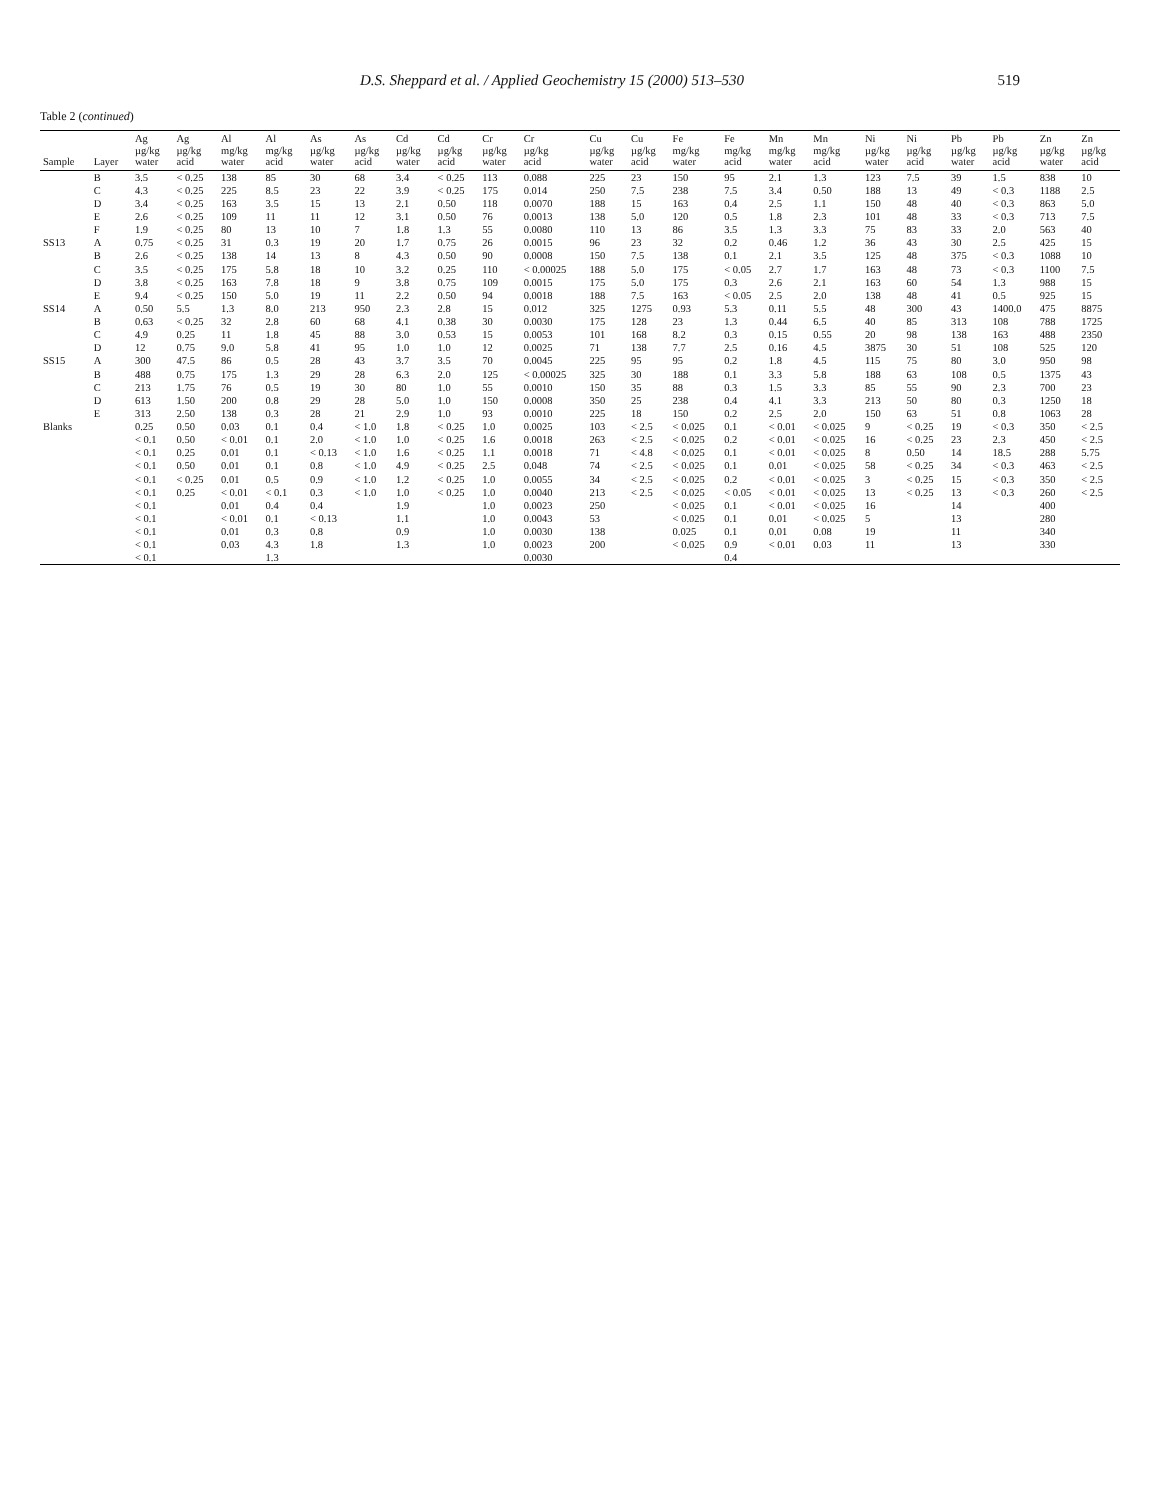D.S. Sheppard et al. / Applied Geochemistry 15 (2000) 513–530 519
Table 2 (continued)
| Sample | Layer | Ag µg/kg water | Ag µg/kg acid | Al mg/kg water | Al mg/kg acid | As µg/kg water | As µg/kg acid | Cd µg/kg water | Cd µg/kg acid | Cr µg/kg water | Cr µg/kg acid | Cu µg/kg water | Cu µg/kg acid | Fe mg/kg water | Fe mg/kg acid | Mn mg/kg water | Mn mg/kg acid | Ni µg/kg water | Ni µg/kg acid | Pb µg/kg water | Pb µg/kg acid | Zn µg/kg water | Zn µg/kg acid |
| --- | --- | --- | --- | --- | --- | --- | --- | --- | --- | --- | --- | --- | --- | --- | --- | --- | --- | --- | --- | --- | --- | --- | --- |
| | B | 3.5 | < 0.25 | 138 | 85 | 30 | 68 | 3.4 | < 0.25 | 113 | 0.088 | 225 | 23 | 150 | 95 | 2.1 | 1.3 | 123 | 7.5 | 39 | 1.5 | 838 | 10 |
| | C | 4.3 | < 0.25 | 225 | 8.5 | 23 | 22 | 3.9 | < 0.25 | 175 | 0.014 | 250 | 7.5 | 238 | 7.5 | 3.4 | 0.50 | 188 | 13 | 49 | < 0.3 | 1188 | 2.5 |
| | D | 3.4 | < 0.25 | 163 | 3.5 | 15 | 13 | 2.1 | 0.50 | 118 | 0.0070 | 188 | 15 | 163 | 0.4 | 2.5 | 1.1 | 150 | 48 | 40 | < 0.3 | 863 | 5.0 |
| | E | 2.6 | < 0.25 | 109 | 11 | 11 | 12 | 3.1 | 0.50 | 76 | 0.0013 | 138 | 5.0 | 120 | 0.5 | 1.8 | 2.3 | 101 | 48 | 33 | < 0.3 | 713 | 7.5 |
| | F | 1.9 | < 0.25 | 80 | 13 | 10 | 7 | 1.8 | 1.3 | 55 | 0.0080 | 110 | 13 | 86 | 3.5 | 1.3 | 3.3 | 75 | 83 | 33 | 2.0 | 563 | 40 |
| SS13 | A | 0.75 | < 0.25 | 31 | 0.3 | 19 | 20 | 1.7 | 0.75 | 26 | 0.0015 | 96 | 23 | 32 | 0.2 | 0.46 | 1.2 | 36 | 43 | 30 | 2.5 | 425 | 15 |
| | B | 2.6 | < 0.25 | 138 | 14 | 13 | 8 | 4.3 | 0.50 | 90 | 0.0008 | 150 | 7.5 | 138 | 0.1 | 2.1 | 3.5 | 125 | 48 | 375 | < 0.3 | 1088 | 10 |
| | C | 3.5 | < 0.25 | 175 | 5.8 | 18 | 10 | 3.2 | 0.25 | 110 | < 0.00025 | 188 | 5.0 | 175 | < 0.05 | 2.7 | 1.7 | 163 | 48 | 73 | < 0.3 | 1100 | 7.5 |
| | D | 3.8 | < 0.25 | 163 | 7.8 | 18 | 9 | 3.8 | 0.75 | 109 | 0.0015 | 175 | 5.0 | 175 | 0.3 | 2.6 | 2.1 | 163 | 60 | 54 | 1.3 | 988 | 15 |
| | E | 9.4 | < 0.25 | 150 | 5.0 | 19 | 11 | 2.2 | 0.50 | 94 | 0.0018 | 188 | 7.5 | 163 | < 0.05 | 2.5 | 2.0 | 138 | 48 | 41 | 0.5 | 925 | 15 |
| SS14 | A | 0.50 | 5.5 | 1.3 | 8.0 | 213 | 950 | 2.3 | 2.8 | 15 | 0.012 | 325 | 1275 | 0.93 | 5.3 | 0.11 | 5.5 | 48 | 300 | 43 | 1400.0 | 475 | 8875 |
| | B | 0.63 | < 0.25 | 32 | 2.8 | 60 | 68 | 4.1 | 0.38 | 30 | 0.0030 | 175 | 128 | 23 | 1.3 | 0.44 | 6.5 | 40 | 85 | 313 | 108 | 788 | 1725 |
| | C | 4.9 | 0.25 | 11 | 1.8 | 45 | 88 | 3.0 | 0.53 | 15 | 0.0053 | 101 | 168 | 8.2 | 0.3 | 0.15 | 0.55 | 20 | 98 | 138 | 163 | 488 | 2350 |
| | D | 12 | 0.75 | 9.0 | 5.8 | 41 | 95 | 1.0 | 1.0 | 12 | 0.0025 | 71 | 138 | 7.7 | 2.5 | 0.16 | 4.5 | 3875 | 30 | 51 | 108 | 525 | 120 |
| SS15 | A | 300 | 47.5 | 86 | 0.5 | 28 | 43 | 3.7 | 3.5 | 70 | 0.0045 | 225 | 95 | 95 | 0.2 | 1.8 | 4.5 | 115 | 75 | 80 | 3.0 | 950 | 98 |
| | B | 488 | 0.75 | 175 | 1.3 | 29 | 28 | 6.3 | 2.0 | 125 | < 0.00025 | 325 | 30 | 188 | 0.1 | 3.3 | 5.8 | 188 | 63 | 108 | 0.5 | 1375 | 43 |
| | C | 213 | 1.75 | 76 | 0.5 | 19 | 30 | 80 | 1.0 | 55 | 0.0010 | 150 | 35 | 88 | 0.3 | 1.5 | 3.3 | 85 | 55 | 90 | 2.3 | 700 | 23 |
| | D | 613 | 1.50 | 200 | 0.8 | 29 | 28 | 5.0 | 1.0 | 150 | 0.0008 | 350 | 25 | 238 | 0.4 | 4.1 | 3.3 | 213 | 50 | 80 | 0.3 | 1250 | 18 |
| | E | 313 | 2.50 | 138 | 0.3 | 28 | 21 | 2.9 | 1.0 | 93 | 0.0010 | 225 | 18 | 150 | 0.2 | 2.5 | 2.0 | 150 | 63 | 51 | 0.8 | 1063 | 28 |
| Blanks | | 0.25 | 0.50 | 0.03 | 0.1 | 0.4 | < 1.0 | 1.8 | < 0.25 | 1.0 | 0.0025 | 103 | < 2.5 | < 0.025 | 0.1 | < 0.01 | < 0.025 | 9 | < 0.25 | 19 | < 0.3 | 350 | < 2.5 |
| | | < 0.1 | 0.50 | < 0.01 | 0.1 | 2.0 | < 1.0 | 1.0 | < 0.25 | 1.6 | 0.0018 | 263 | < 2.5 | < 0.025 | 0.2 | < 0.01 | < 0.025 | 16 | < 0.25 | 23 | 2.3 | 450 | < 2.5 |
| | | < 0.1 | 0.25 | 0.01 | 0.1 | < 0.13 | < 1.0 | 1.6 | < 0.25 | 1.1 | 0.0018 | 71 | < 4.8 | < 0.025 | 0.1 | < 0.01 | < 0.025 | 8 | 0.50 | 14 | 18.5 | 288 | 5.75 |
| | | < 0.1 | 0.50 | 0.01 | 0.1 | 0.8 | < 1.0 | 4.9 | < 0.25 | 2.5 | 0.048 | 74 | < 2.5 | < 0.025 | 0.1 | 0.01 | < 0.025 | 58 | < 0.25 | 34 | < 0.3 | 463 | < 2.5 |
| | | < 0.1 | < 0.25 | 0.01 | 0.5 | 0.9 | < 1.0 | 1.2 | < 0.25 | 1.0 | 0.0055 | 34 | < 2.5 | < 0.025 | 0.2 | < 0.01 | < 0.025 | 3 | < 0.25 | 15 | < 0.3 | 350 | < 2.5 |
| | | < 0.1 | 0.25 | < 0.01 | < 0.1 | 0.3 | < 1.0 | 1.0 | < 0.25 | 1.0 | 0.0040 | 213 | < 2.5 | < 0.025 | < 0.05 | < 0.01 | < 0.025 | 13 | < 0.25 | 13 | < 0.3 | 260 | < 2.5 |
| | | < 0.1 | | 0.01 | 0.4 | 0.4 | | 1.9 | | 1.0 | 0.0023 | 250 | | < 0.025 | 0.1 | < 0.01 | < 0.025 | 16 | | 14 | | 400 | |
| | | < 0.1 | | < 0.01 | 0.1 | < 0.13 | | 1.1 | | 1.0 | 0.0043 | 53 | | < 0.025 | 0.1 | 0.01 | < 0.025 | 5 | | 13 | | 280 | |
| | | < 0.1 | | 0.01 | 0.3 | 0.8 | | 0.9 | | 1.0 | 0.0030 | 138 | | 0.025 | 0.1 | 0.01 | 0.08 | 19 | | 11 | | 340 | |
| | | < 0.1 | | 0.03 | 4.3 | 1.8 | | 1.3 | | 1.0 | 0.0023 | 200 | | < 0.025 | 0.9 | < 0.01 | 0.03 | 11 | | 13 | | 330 | |
| | | < 0.1 | | | 1.3 | | | | | | 0.0030 | | | | 0.4 | | | | | | | | |